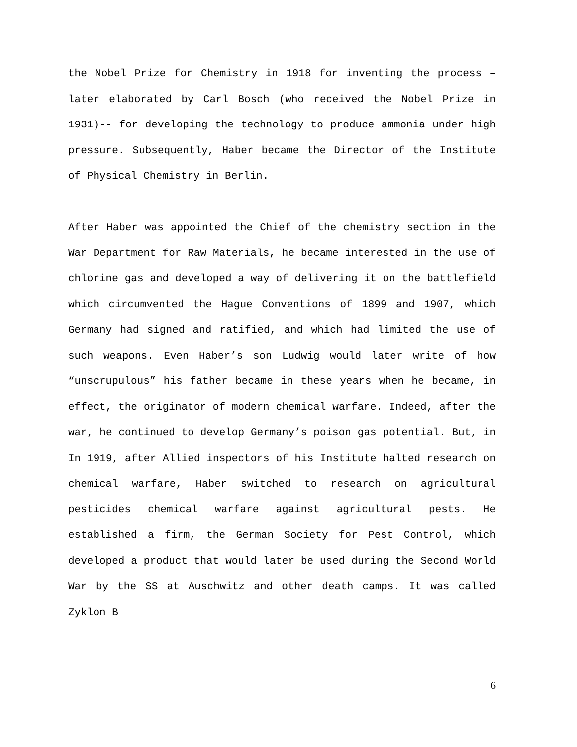the Nobel Prize for Chemistry in 1918 for inventing the process –later elaborated by Carl Bosch (who received the Nobel Prize in 1931)-- for developing the technology to produce ammonia under high pressure. Subsequently, Haber became the Director of the Institute of Physical Chemistry in Berlin.
After Haber was appointed the Chief of the chemistry section in the War Department for Raw Materials, he became interested in the use of chlorine gas and developed a way of delivering it on the battlefield which circumvented the Hague Conventions of 1899 and 1907, which Germany had signed and ratified, and which had limited the use of such weapons. Even Haber’s son Ludwig would later write of how “unscrupulous” his father became in these years when he became, in effect, the originator of modern chemical warfare. Indeed, after the war, he continued to develop Germany’s poison gas potential. But, in In 1919, after Allied inspectors of his Institute halted research on chemical warfare, Haber switched to research on agricultural pesticides chemical warfare against agricultural pests. He established a firm, the German Society for Pest Control, which developed a product that would later be used during the Second World War by the SS at Auschwitz and other death camps. It was called Zyklon B
6